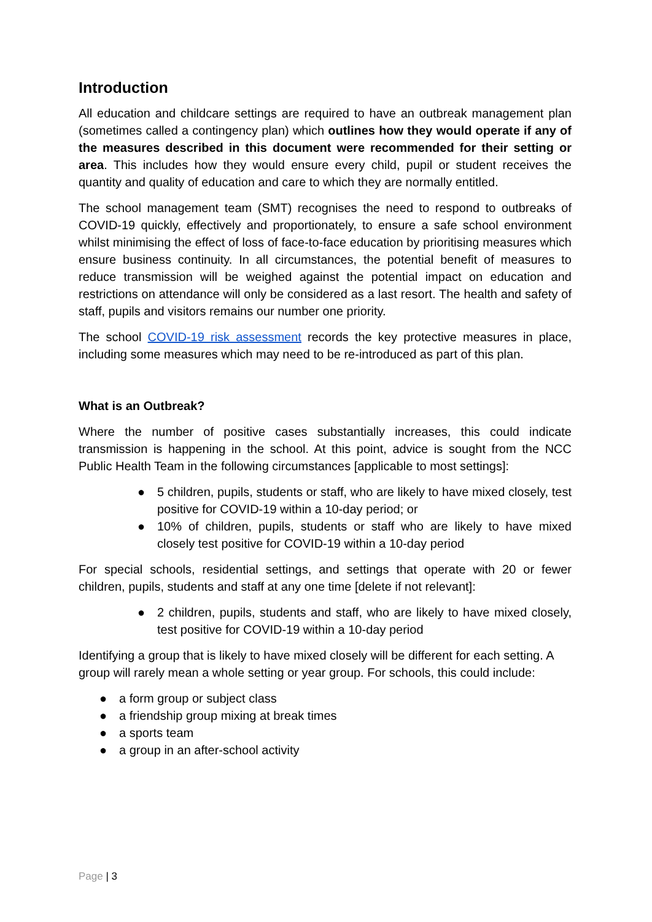Introduction
All education and childcare settings are required to have an outbreak management plan (sometimes called a contingency plan) which outlines how they would operate if any of the measures described in this document were recommended for their setting or area. This includes how they would ensure every child, pupil or student receives the quantity and quality of education and care to which they are normally entitled.
The school management team (SMT) recognises the need to respond to outbreaks of COVID-19 quickly, effectively and proportionately, to ensure a safe school environment whilst minimising the effect of loss of face-to-face education by prioritising measures which ensure business continuity. In all circumstances, the potential benefit of measures to reduce transmission will be weighed against the potential impact on education and restrictions on attendance will only be considered as a last resort. The health and safety of staff, pupils and visitors remains our number one priority.
The school COVID-19 risk assessment records the key protective measures in place, including some measures which may need to be re-introduced as part of this plan.
What is an Outbreak?
Where the number of positive cases substantially increases, this could indicate transmission is happening in the school. At this point, advice is sought from the NCC Public Health Team in the following circumstances [applicable to most settings]:
● 5 children, pupils, students or staff, who are likely to have mixed closely, test positive for COVID-19 within a 10-day period; or
● 10% of children, pupils, students or staff who are likely to have mixed closely test positive for COVID-19 within a 10-day period
For special schools, residential settings, and settings that operate with 20 or fewer children, pupils, students and staff at any one time [delete if not relevant]:
● 2 children, pupils, students and staff, who are likely to have mixed closely, test positive for COVID-19 within a 10-day period
Identifying a group that is likely to have mixed closely will be different for each setting. A group will rarely mean a whole setting or year group. For schools, this could include:
● a form group or subject class
● a friendship group mixing at break times
● a sports team
● a group in an after-school activity
Page | 3